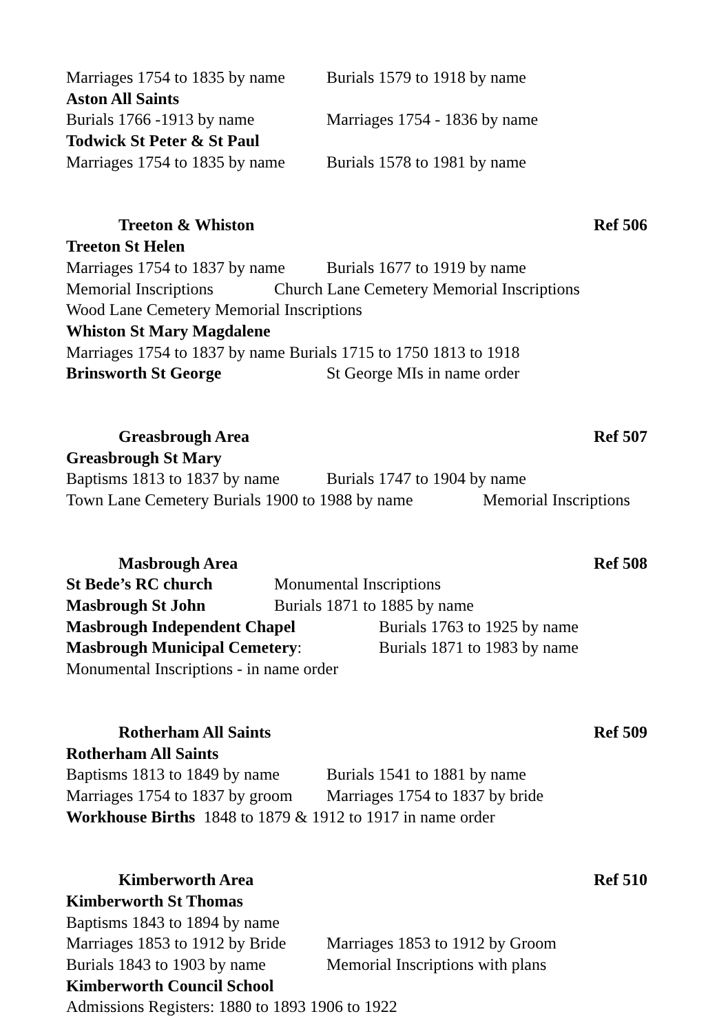Marriages 1754 to 1835 by name Burials 1579 to 1918 by name
Aston All Saints
Burials 1766 -1913 by name Marriages 1754 - 1836 by name
Todwick St Peter & St Paul
Marriages 1754 to 1835 by name Burials 1578 to 1981 by name
Treeton & Whiston Ref 506
Treeton St Helen
Marriages 1754 to 1837 by name Burials 1677 to 1919 by name
Memorial Inscriptions Church Lane Cemetery Memorial Inscriptions
Wood Lane Cemetery Memorial Inscriptions
Whiston St Mary Magdalene
Marriages 1754 to 1837 by name Burials 1715 to 1750 1813 to 1918
Brinsworth St George St George MIs in name order
Greasbrough Area Ref 507
Greasbrough St Mary
Baptisms 1813 to 1837 by name Burials 1747 to 1904 by name
Town Lane Cemetery Burials 1900 to 1988 by name Memorial Inscriptions
Masbrough Area Ref 508
St Bede’s RC church Monumental Inscriptions
Masbrough St John Burials 1871 to 1885 by name
Masbrough Independent Chapel Burials 1763 to 1925 by name
Masbrough Municipal Cemetery: Burials 1871 to 1983 by name
Monumental Inscriptions - in name order
Rotherham All Saints Ref 509
Rotherham All Saints
Baptisms 1813 to 1849 by name Burials 1541 to 1881 by name
Marriages 1754 to 1837 by groom Marriages 1754 to 1837 by bride
Workhouse Births 1848 to 1879 & 1912 to 1917 in name order
Kimberworth Area Ref 510
Kimberworth St Thomas
Baptisms 1843 to 1894 by name
Marriages 1853 to 1912 by Bride Marriages 1853 to 1912 by Groom
Burials 1843 to 1903 by name Memorial Inscriptions with plans
Kimberworth Council School
Admissions Registers: 1880 to 1893 1906 to 1922